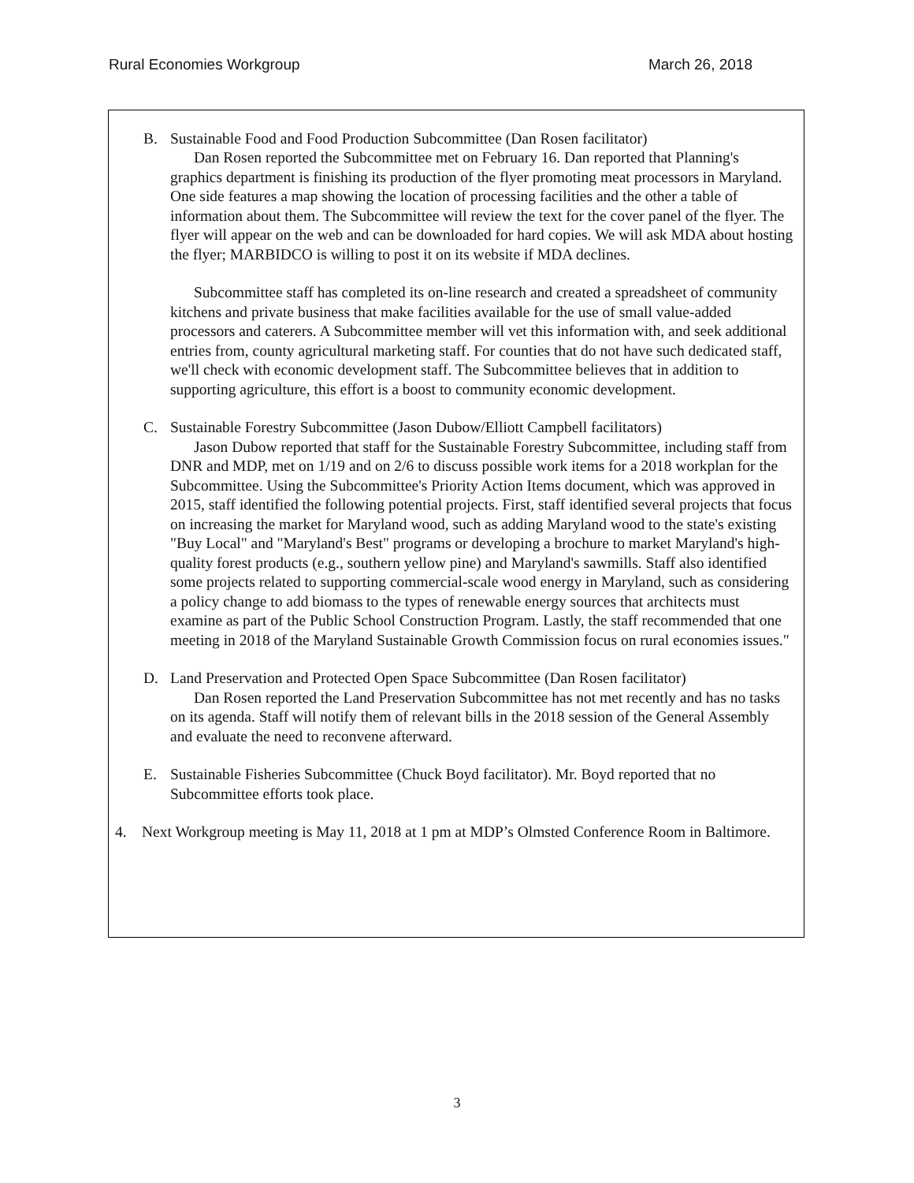Rural Economies Workgroup March 26, 2018
B. Sustainable Food and Food Production Subcommittee (Dan Rosen facilitator)
Dan Rosen reported the Subcommittee met on February 16. Dan reported that Planning's graphics department is finishing its production of the flyer promoting meat processors in Maryland. One side features a map showing the location of processing facilities and the other a table of information about them. The Subcommittee will review the text for the cover panel of the flyer. The flyer will appear on the web and can be downloaded for hard copies. We will ask MDA about hosting the flyer; MARBIDCO is willing to post it on its website if MDA declines.
Subcommittee staff has completed its on-line research and created a spreadsheet of community kitchens and private business that make facilities available for the use of small value-added processors and caterers. A Subcommittee member will vet this information with, and seek additional entries from, county agricultural marketing staff. For counties that do not have such dedicated staff, we'll check with economic development staff. The Subcommittee believes that in addition to supporting agriculture, this effort is a boost to community economic development.
C. Sustainable Forestry Subcommittee (Jason Dubow/Elliott Campbell facilitators)
Jason Dubow reported that staff for the Sustainable Forestry Subcommittee, including staff from DNR and MDP, met on 1/19 and on 2/6 to discuss possible work items for a 2018 workplan for the Subcommittee. Using the Subcommittee's Priority Action Items document, which was approved in 2015, staff identified the following potential projects. First, staff identified several projects that focus on increasing the market for Maryland wood, such as adding Maryland wood to the state's existing "Buy Local" and "Maryland's Best" programs or developing a brochure to market Maryland's high-quality forest products (e.g., southern yellow pine) and Maryland's sawmills. Staff also identified some projects related to supporting commercial-scale wood energy in Maryland, such as considering a policy change to add biomass to the types of renewable energy sources that architects must examine as part of the Public School Construction Program. Lastly, the staff recommended that one meeting in 2018 of the Maryland Sustainable Growth Commission focus on rural economies issues."
D. Land Preservation and Protected Open Space Subcommittee (Dan Rosen facilitator)
Dan Rosen reported the Land Preservation Subcommittee has not met recently and has no tasks on its agenda. Staff will notify them of relevant bills in the 2018 session of the General Assembly and evaluate the need to reconvene afterward.
E. Sustainable Fisheries Subcommittee (Chuck Boyd facilitator). Mr. Boyd reported that no Subcommittee efforts took place.
4. Next Workgroup meeting is May 11, 2018 at 1 pm at MDP’s Olmsted Conference Room in Baltimore.
3